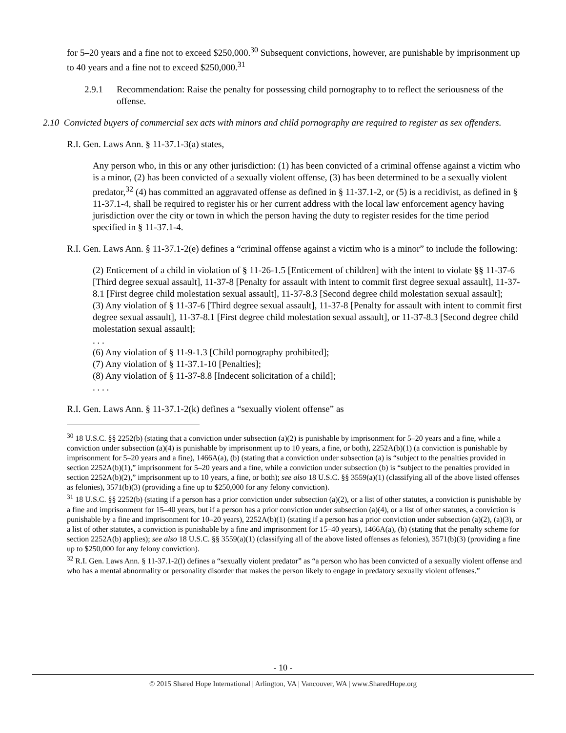for 5–20 years and a fine not to exceed $250,000.<sup>30</sup> Subsequent convictions, however, are punishable by imprisonment up to 40 years and a fine not to exceed $250,000.<sup>31</sup>
2.9.1 Recommendation: Raise the penalty for possessing child pornography to to reflect the seriousness of the offense.
2.10 Convicted buyers of commercial sex acts with minors and child pornography are required to register as sex offenders.
R.I. Gen. Laws Ann. § 11-37.1-3(a) states,
Any person who, in this or any other jurisdiction: (1) has been convicted of a criminal offense against a victim who is a minor, (2) has been convicted of a sexually violent offense, (3) has been determined to be a sexually violent predator,<sup>32</sup> (4) has committed an aggravated offense as defined in § 11-37.1-2, or (5) is a recidivist, as defined in § 11-37.1-4, shall be required to register his or her current address with the local law enforcement agency having jurisdiction over the city or town in which the person having the duty to register resides for the time period specified in § 11-37.1-4.
R.I. Gen. Laws Ann. § 11-37.1-2(e) defines a “criminal offense against a victim who is a minor” to include the following:
(2) Enticement of a child in violation of § 11-26-1.5 [Enticement of children] with the intent to violate §§ 11-37-6 [Third degree sexual assault], 11-37-8 [Penalty for assault with intent to commit first degree sexual assault], 11-37-8.1 [First degree child molestation sexual assault], 11-37-8.3 [Second degree child molestation sexual assault];
(3) Any violation of § 11-37-6 [Third degree sexual assault], 11-37-8 [Penalty for assault with intent to commit first degree sexual assault], 11-37-8.1 [First degree child molestation sexual assault], or 11-37-8.3 [Second degree child molestation sexual assault];
. . .
(6) Any violation of § 11-9-1.3 [Child pornography prohibited];
(7) Any violation of § 11-37.1-10 [Penalties];
(8) Any violation of § 11-37-8.8 [Indecent solicitation of a child];
. . . .
R.I. Gen. Laws Ann. § 11-37.1-2(k) defines a “sexually violent offense” as
<sup>30</sup> 18 U.S.C. §§ 2252(b) (stating that a conviction under subsection (a)(2) is punishable by imprisonment for 5–20 years and a fine, while a conviction under subsection (a)(4) is punishable by imprisonment up to 10 years, a fine, or both), 2252A(b)(1) (a conviction is punishable by imprisonment for 5–20 years and a fine), 1466A(a), (b) (stating that a conviction under subsection (a) is “subject to the penalties provided in section 2252A(b)(1),” imprisonment for 5–20 years and a fine, while a conviction under subsection (b) is “subject to the penalties provided in section 2252A(b)(2),” imprisonment up to 10 years, a fine, or both); see also 18 U.S.C. §§ 3559(a)(1) (classifying all of the above listed offenses as felonies), 3571(b)(3) (providing a fine up to $250,000 for any felony conviction).
<sup>31</sup> 18 U.S.C. §§ 2252(b) (stating if a person has a prior conviction under subsection (a)(2), or a list of other statutes, a conviction is punishable by a fine and imprisonment for 15–40 years, but if a person has a prior conviction under subsection (a)(4), or a list of other statutes, a conviction is punishable by a fine and imprisonment for 10–20 years), 2252A(b)(1) (stating if a person has a prior conviction under subsection (a)(2), (a)(3), or a list of other statutes, a conviction is punishable by a fine and imprisonment for 15–40 years), 1466A(a), (b) (stating that the penalty scheme for section 2252A(b) applies); see also 18 U.S.C. §§ 3559(a)(1) (classifying all of the above listed offenses as felonies), 3571(b)(3) (providing a fine up to $250,000 for any felony conviction).
<sup>32</sup> R.I. Gen. Laws Ann. § 11-37.1-2(l) defines a “sexually violent predator” as “a person who has been convicted of a sexually violent offense and who has a mental abnormality or personality disorder that makes the person likely to engage in predatory sexually violent offenses.”
- 10 -
© 2015 Shared Hope International | Arlington, VA | Vancouver, WA | www.SharedHope.org